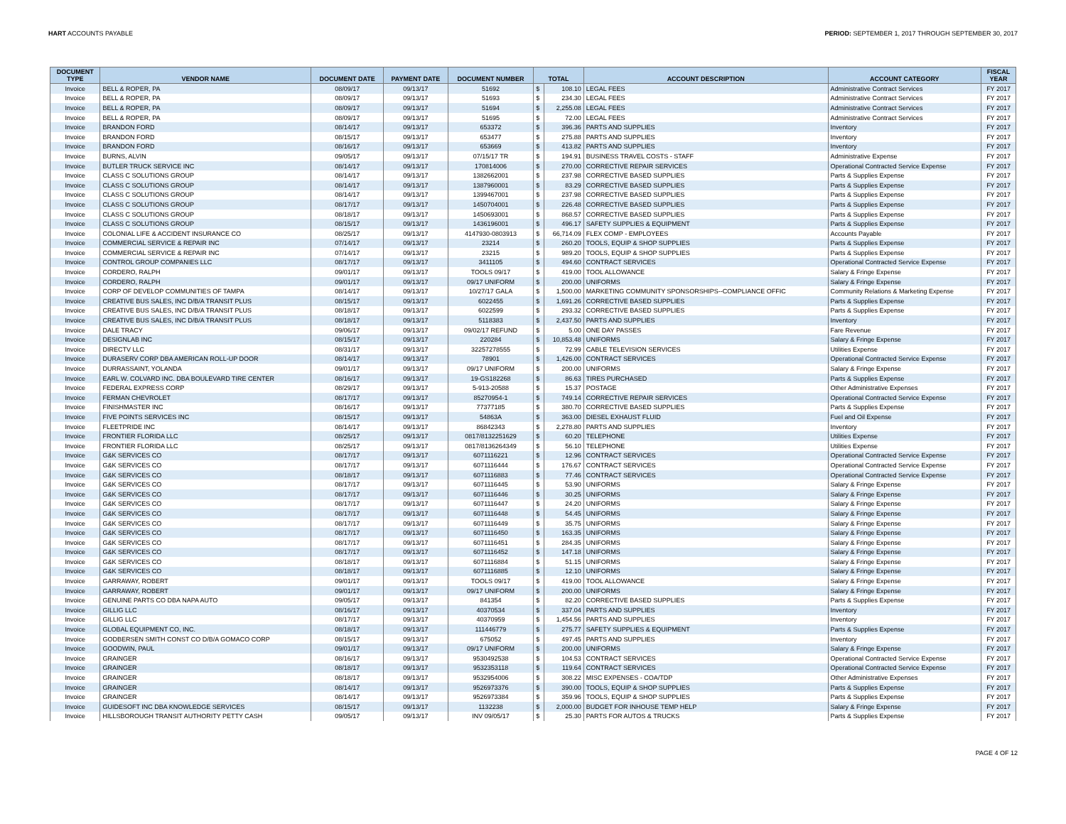HART ACCOUNTS PAYABLE PERIOD: SEPTEMBER 1, 2017 THROUGH SEPTEMBER 30, 2017
| DOCUMENT TYPE | VENDOR NAME | DOCUMENT DATE | PAYMENT DATE | DOCUMENT NUMBER | TOTAL | | ACCOUNT DESCRIPTION | ACCOUNT CATEGORY | FISCAL YEAR |
| --- | --- | --- | --- | --- | --- | --- | --- | --- | --- |
| Invoice | BELL & ROPER, PA | 08/09/17 | 09/13/17 | 51692 | $ | 108.10 | LEGAL FEES | Administrative Contract Services | FY 2017 |
| Invoice | BELL & ROPER, PA | 08/09/17 | 09/13/17 | 51693 | $ | 234.30 | LEGAL FEES | Administrative Contract Services | FY 2017 |
| Invoice | BELL & ROPER, PA | 08/09/17 | 09/13/17 | 51694 | $ | 2,255.08 | LEGAL FEES | Administrative Contract Services | FY 2017 |
| Invoice | BELL & ROPER, PA | 08/09/17 | 09/13/17 | 51695 | $ | 72.00 | LEGAL FEES | Administrative Contract Services | FY 2017 |
| Invoice | BRANDON FORD | 08/14/17 | 09/13/17 | 653372 | $ | 396.36 | PARTS AND SUPPLIES | Inventory | FY 2017 |
| Invoice | BRANDON FORD | 08/15/17 | 09/13/17 | 653477 | $ | 275.88 | PARTS AND SUPPLIES | Inventory | FY 2017 |
| Invoice | BRANDON FORD | 08/16/17 | 09/13/17 | 653669 | $ | 413.82 | PARTS AND SUPPLIES | Inventory | FY 2017 |
| Invoice | BURNS, ALVIN | 09/05/17 | 09/13/17 | 07/15/17 TR | $ | 194.91 | BUSINESS TRAVEL COSTS - STAFF | Administrative Expense | FY 2017 |
| Invoice | BUTLER TRUCK SERVICE INC | 08/14/17 | 09/13/17 | 170814006 | $ | 270.00 | CORRECTIVE REPAIR SERVICES | Operational Contracted Service Expense | FY 2017 |
| Invoice | CLASS C SOLUTIONS GROUP | 08/14/17 | 09/13/17 | 1382662001 | $ | 237.98 | CORRECTIVE BASED SUPPLIES | Parts & Supplies Expense | FY 2017 |
| Invoice | CLASS C SOLUTIONS GROUP | 08/14/17 | 09/13/17 | 1387960001 | $ | 83.29 | CORRECTIVE BASED SUPPLIES | Parts & Supplies Expense | FY 2017 |
| Invoice | CLASS C SOLUTIONS GROUP | 08/14/17 | 09/13/17 | 1399467001 | $ | 237.98 | CORRECTIVE BASED SUPPLIES | Parts & Supplies Expense | FY 2017 |
| Invoice | CLASS C SOLUTIONS GROUP | 08/17/17 | 09/13/17 | 1450704001 | $ | 226.48 | CORRECTIVE BASED SUPPLIES | Parts & Supplies Expense | FY 2017 |
| Invoice | CLASS C SOLUTIONS GROUP | 08/18/17 | 09/13/17 | 1450693001 | $ | 868.57 | CORRECTIVE BASED SUPPLIES | Parts & Supplies Expense | FY 2017 |
| Invoice | CLASS C SOLUTIONS GROUP | 08/15/17 | 09/13/17 | 1436196001 | $ | 496.17 | SAFETY SUPPLIES & EQUIPMENT | Parts & Supplies Expense | FY 2017 |
| Invoice | COLONIAL LIFE & ACCIDENT INSURANCE CO | 08/25/17 | 09/13/17 | 4147930-0803913 | $ | 66,714.09 | FLEX COMP - EMPLOYEES | Accounts Payable | FY 2017 |
| Invoice | COMMERCIAL SERVICE & REPAIR INC | 07/14/17 | 09/13/17 | 23214 | $ | 260.20 | TOOLS, EQUIP & SHOP SUPPLIES | Parts & Supplies Expense | FY 2017 |
| Invoice | COMMERCIAL SERVICE & REPAIR INC | 07/14/17 | 09/13/17 | 23215 | $ | 989.20 | TOOLS, EQUIP & SHOP SUPPLIES | Parts & Supplies Expense | FY 2017 |
| Invoice | CONTROL GROUP COMPANIES LLC | 08/17/17 | 09/13/17 | 3411105 | $ | 494.60 | CONTRACT SERVICES | Operational Contracted Service Expense | FY 2017 |
| Invoice | CORDERO, RALPH | 09/01/17 | 09/13/17 | TOOLS 09/17 | $ | 419.00 | TOOL ALLOWANCE | Salary & Fringe Expense | FY 2017 |
| Invoice | CORDERO, RALPH | 09/01/17 | 09/13/17 | 09/17 UNIFORM | $ | 200.00 | UNIFORMS | Salary & Fringe Expense | FY 2017 |
| Invoice | CORP OF DEVELOP COMMUNITIES OF TAMPA | 08/14/17 | 09/13/17 | 10/27/17 GALA | $ | 1,500.00 | MARKETING COMMUNITY SPONSORSHIPS--COMPLIANCE OFFIC | Community Relations & Marketing Expense | FY 2017 |
| Invoice | CREATIVE BUS SALES, INC D/B/A TRANSIT PLUS | 08/15/17 | 09/13/17 | 6022455 | $ | 1,691.26 | CORRECTIVE BASED SUPPLIES | Parts & Supplies Expense | FY 2017 |
| Invoice | CREATIVE BUS SALES, INC D/B/A TRANSIT PLUS | 08/18/17 | 09/13/17 | 6022599 | $ | 293.32 | CORRECTIVE BASED SUPPLIES | Parts & Supplies Expense | FY 2017 |
| Invoice | CREATIVE BUS SALES, INC D/B/A TRANSIT PLUS | 08/18/17 | 09/13/17 | 5118383 | $ | 2,437.50 | PARTS AND SUPPLIES | Inventory | FY 2017 |
| Invoice | DALE TRACY | 09/06/17 | 09/13/17 | 09/02/17 REFUND | $ | 5.00 | ONE DAY PASSES | Fare Revenue | FY 2017 |
| Invoice | DESIGNLAB INC | 08/15/17 | 09/13/17 | 220284 | $ | 10,853.48 | UNIFORMS | Salary & Fringe Expense | FY 2017 |
| Invoice | DIRECTV LLC | 08/31/17 | 09/13/17 | 32257278555 | $ | 72.99 | CABLE TELEVISION SERVICES | Utilities Expense | FY 2017 |
| Invoice | DURASERV CORP DBA AMERICAN ROLL-UP DOOR | 08/14/17 | 09/13/17 | 78901 | $ | 1,426.00 | CONTRACT SERVICES | Operational Contracted Service Expense | FY 2017 |
| Invoice | DURRASSAINT, YOLANDA | 09/01/17 | 09/13/17 | 09/17 UNIFORM | $ | 200.00 | UNIFORMS | Salary & Fringe Expense | FY 2017 |
| Invoice | EARL W. COLVARD INC. DBA BOULEVARD TIRE CENTER | 08/16/17 | 09/13/17 | 19-GS182268 | $ | 86.63 | TIRES PURCHASED | Parts & Supplies Expense | FY 2017 |
| Invoice | FEDERAL EXPRESS CORP | 08/29/17 | 09/13/17 | 5-913-20588 | $ | 15.37 | POSTAGE | Other Administrative Expenses | FY 2017 |
| Invoice | FERMAN CHEVROLET | 08/17/17 | 09/13/17 | 85270954-1 | $ | 749.14 | CORRECTIVE REPAIR SERVICES | Operational Contracted Service Expense | FY 2017 |
| Invoice | FINISHMASTER INC | 08/16/17 | 09/13/17 | 77377185 | $ | 380.70 | CORRECTIVE BASED SUPPLIES | Parts & Supplies Expense | FY 2017 |
| Invoice | FIVE POINTS SERVICES INC | 08/15/17 | 09/13/17 | 54863A | $ | 363.00 | DIESEL EXHAUST FLUID | Fuel and Oil Expense | FY 2017 |
| Invoice | FLEETPRIDE INC | 08/14/17 | 09/13/17 | 86842343 | $ | 2,278.80 | PARTS AND SUPPLIES | Inventory | FY 2017 |
| Invoice | FRONTIER FLORIDA LLC | 08/25/17 | 09/13/17 | 0817/8132251629 | $ | 60.20 | TELEPHONE | Utilities Expense | FY 2017 |
| Invoice | FRONTIER FLORIDA LLC | 08/25/17 | 09/13/17 | 0817/8136264349 | $ | 56.10 | TELEPHONE | Utilities Expense | FY 2017 |
| Invoice | G&K SERVICES CO | 08/17/17 | 09/13/17 | 6071116221 | $ | 12.96 | CONTRACT SERVICES | Operational Contracted Service Expense | FY 2017 |
| Invoice | G&K SERVICES CO | 08/17/17 | 09/13/17 | 6071116444 | $ | 176.67 | CONTRACT SERVICES | Operational Contracted Service Expense | FY 2017 |
| Invoice | G&K SERVICES CO | 08/18/17 | 09/13/17 | 6071116883 | $ | 77.46 | CONTRACT SERVICES | Operational Contracted Service Expense | FY 2017 |
| Invoice | G&K SERVICES CO | 08/17/17 | 09/13/17 | 6071116445 | $ | 53.90 | UNIFORMS | Salary & Fringe Expense | FY 2017 |
| Invoice | G&K SERVICES CO | 08/17/17 | 09/13/17 | 6071116446 | $ | 30.25 | UNIFORMS | Salary & Fringe Expense | FY 2017 |
| Invoice | G&K SERVICES CO | 08/17/17 | 09/13/17 | 6071116447 | $ | 24.20 | UNIFORMS | Salary & Fringe Expense | FY 2017 |
| Invoice | G&K SERVICES CO | 08/17/17 | 09/13/17 | 6071116448 | $ | 54.45 | UNIFORMS | Salary & Fringe Expense | FY 2017 |
| Invoice | G&K SERVICES CO | 08/17/17 | 09/13/17 | 6071116449 | $ | 35.75 | UNIFORMS | Salary & Fringe Expense | FY 2017 |
| Invoice | G&K SERVICES CO | 08/17/17 | 09/13/17 | 6071116450 | $ | 163.35 | UNIFORMS | Salary & Fringe Expense | FY 2017 |
| Invoice | G&K SERVICES CO | 08/17/17 | 09/13/17 | 6071116451 | $ | 284.35 | UNIFORMS | Salary & Fringe Expense | FY 2017 |
| Invoice | G&K SERVICES CO | 08/17/17 | 09/13/17 | 6071116452 | $ | 147.18 | UNIFORMS | Salary & Fringe Expense | FY 2017 |
| Invoice | G&K SERVICES CO | 08/18/17 | 09/13/17 | 6071116884 | $ | 51.15 | UNIFORMS | Salary & Fringe Expense | FY 2017 |
| Invoice | G&K SERVICES CO | 08/18/17 | 09/13/17 | 6071116885 | $ | 12.10 | UNIFORMS | Salary & Fringe Expense | FY 2017 |
| Invoice | GARRAWAY, ROBERT | 09/01/17 | 09/13/17 | TOOLS 09/17 | $ | 419.00 | TOOL ALLOWANCE | Salary & Fringe Expense | FY 2017 |
| Invoice | GARRAWAY, ROBERT | 09/01/17 | 09/13/17 | 09/17 UNIFORM | $ | 200.00 | UNIFORMS | Salary & Fringe Expense | FY 2017 |
| Invoice | GENUINE PARTS CO DBA NAPA AUTO | 09/05/17 | 09/13/17 | 841354 | $ | 82.20 | CORRECTIVE BASED SUPPLIES | Parts & Supplies Expense | FY 2017 |
| Invoice | GILLIG LLC | 08/16/17 | 09/13/17 | 40370534 | $ | 337.04 | PARTS AND SUPPLIES | Inventory | FY 2017 |
| Invoice | GILLIG LLC | 08/17/17 | 09/13/17 | 40370959 | $ | 1,454.56 | PARTS AND SUPPLIES | Inventory | FY 2017 |
| Invoice | GLOBAL EQUIPMENT CO, INC. | 08/18/17 | 09/13/17 | 111446779 | $ | 275.77 | SAFETY SUPPLIES & EQUIPMENT | Parts & Supplies Expense | FY 2017 |
| Invoice | GODBERSEN SMITH CONST CO D/B/A GOMACO CORP | 08/15/17 | 09/13/17 | 675052 | $ | 497.45 | PARTS AND SUPPLIES | Inventory | FY 2017 |
| Invoice | GOODWIN, PAUL | 09/01/17 | 09/13/17 | 09/17 UNIFORM | $ | 200.00 | UNIFORMS | Salary & Fringe Expense | FY 2017 |
| Invoice | GRAINGER | 08/16/17 | 09/13/17 | 9530492538 | $ | 104.53 | CONTRACT SERVICES | Operational Contracted Service Expense | FY 2017 |
| Invoice | GRAINGER | 08/18/17 | 09/13/17 | 9532353118 | $ | 119.64 | CONTRACT SERVICES | Operational Contracted Service Expense | FY 2017 |
| Invoice | GRAINGER | 08/18/17 | 09/13/17 | 9532954006 | $ | 308.22 | MISC EXPENSES - COA/TDP | Other Administrative Expenses | FY 2017 |
| Invoice | GRAINGER | 08/14/17 | 09/13/17 | 9526973376 | $ | 390.00 | TOOLS, EQUIP & SHOP SUPPLIES | Parts & Supplies Expense | FY 2017 |
| Invoice | GRAINGER | 08/14/17 | 09/13/17 | 9526973384 | $ | 359.96 | TOOLS, EQUIP & SHOP SUPPLIES | Parts & Supplies Expense | FY 2017 |
| Invoice | GUIDESOFT INC DBA KNOWLEDGE SERVICES | 08/15/17 | 09/13/17 | 1132238 | $ | 2,000.00 | BUDGET FOR INHOUSE TEMP HELP | Salary & Fringe Expense | FY 2017 |
| Invoice | HILLSBOROUGH TRANSIT AUTHORITY PETTY CASH | 09/05/17 | 09/13/17 | INV 09/05/17 | $ | 25.30 | PARTS FOR AUTOS & TRUCKS | Parts & Supplies Expense | FY 2017 |
PAGE 4 OF 12